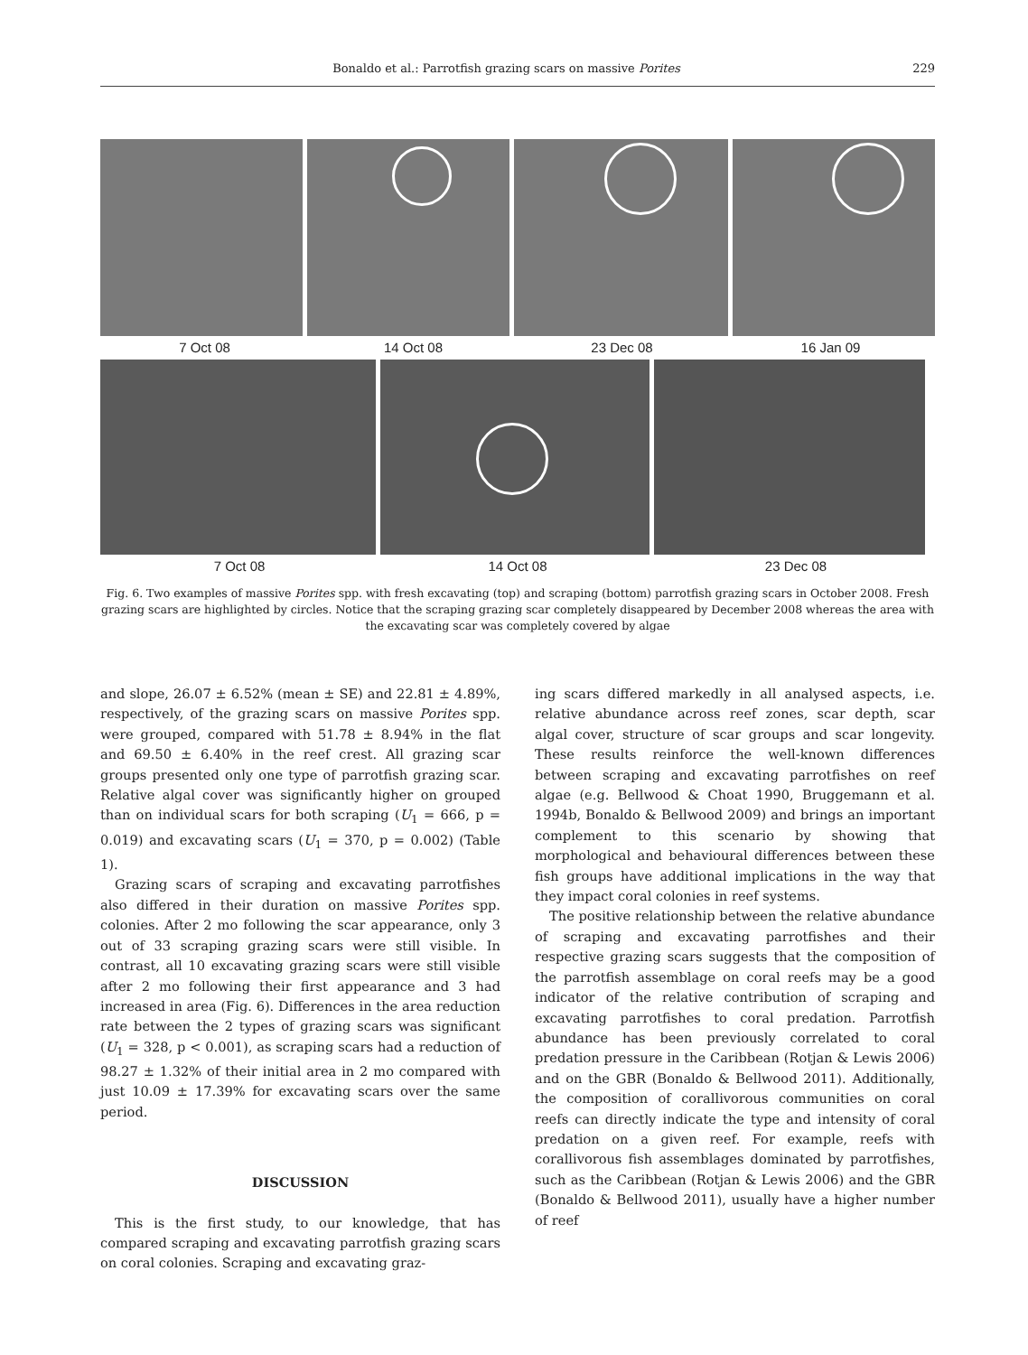Bonaldo et al.: Parrotfish grazing scars on massive Porites 229
7 Oct 08 14 Oct 08 23 Dec 08 16 Jan 09
7 Oct 08 14 Oct 08 23 Dec 08
Fig. 6. Two examples of massive Porites spp. with fresh excavating (top) and scraping (bottom) parrotfish grazing scars in October 2008. Fresh grazing scars are highlighted by circles. Notice that the scraping grazing scar completely disappeared by December 2008 whereas the area with the excavating scar was completely covered by algae
and slope, 26.07 ± 6.52% (mean ± SE) and 22.81 ± 4.89%, respectively, of the grazing scars on massive Porites spp. were grouped, compared with 51.78 ± 8.94% in the flat and 69.50 ± 6.40% in the reef crest. All grazing scar groups presented only one type of parrotfish grazing scar. Relative algal cover was significantly higher on grouped than on individual scars for both scraping (U<sub>1</sub> = 666, p = 0.019) and excavating scars (U<sub>1</sub> = 370, p = 0.002) (Table 1).
Grazing scars of scraping and excavating parrotfishes also differed in their duration on massive Porites spp. colonies. After 2 mo following the scar appearance, only 3 out of 33 scraping grazing scars were still visible. In contrast, all 10 excavating grazing scars were still visible after 2 mo following their first appearance and 3 had increased in area (Fig. 6). Differences in the area reduction rate between the 2 types of grazing scars was significant (U<sub>1</sub> = 328, p < 0.001), as scraping scars had a reduction of 98.27 ± 1.32% of their initial area in 2 mo compared with just 10.09 ± 17.39% for excavating scars over the same period.
DISCUSSION
This is the first study, to our knowledge, that has compared scraping and excavating parrotfish grazing scars on coral colonies. Scraping and excavating graz-
ing scars differed markedly in all analysed aspects, i.e. relative abundance across reef zones, scar depth, scar algal cover, structure of scar groups and scar longevity. These results reinforce the well-known differences between scraping and excavating parrotfishes on reef algae (e.g. Bellwood & Choat 1990, Bruggemann et al. 1994b, Bonaldo & Bellwood 2009) and brings an important complement to this scenario by showing that morphological and behavioural differences between these fish groups have additional implications in the way that they impact coral colonies in reef systems.
The positive relationship between the relative abundance of scraping and excavating parrotfishes and their respective grazing scars suggests that the composition of the parrotfish assemblage on coral reefs may be a good indicator of the relative contribution of scraping and excavating parrotfishes to coral predation. Parrotfish abundance has been previously correlated to coral predation pressure in the Caribbean (Rotjan & Lewis 2006) and on the GBR (Bonaldo & Bellwood 2011). Additionally, the composition of corallivorous communities on coral reefs can directly indicate the type and intensity of coral predation on a given reef. For example, reefs with corallivorous fish assemblages dominated by parrotfishes, such as the Caribbean (Rotjan & Lewis 2006) and the GBR (Bonaldo & Bellwood 2011), usually have a higher number of reef